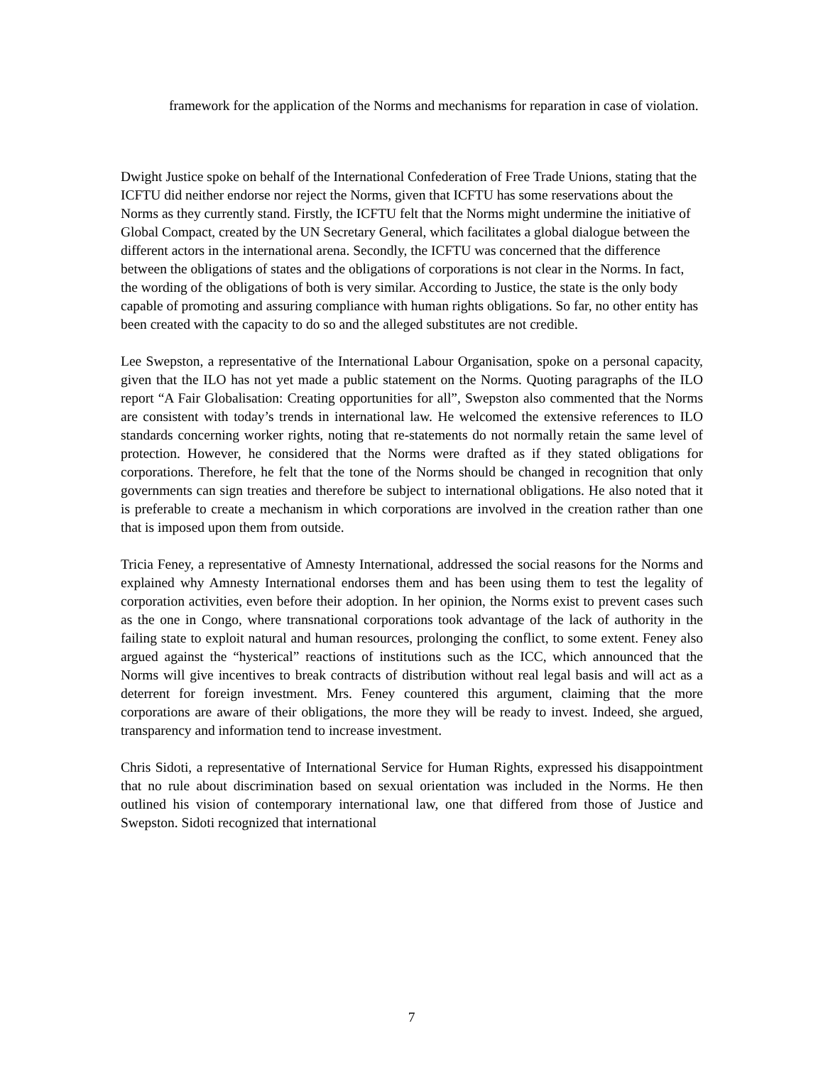framework for the application of the Norms and mechanisms for reparation in case of violation.
Dwight Justice spoke on behalf of the International Confederation of Free Trade Unions, stating that the ICFTU did neither endorse nor reject the Norms, given that ICFTU has some reservations about the Norms as they currently stand. Firstly, the ICFTU felt that the Norms might undermine the initiative of Global Compact, created by the UN Secretary General, which facilitates a global dialogue between the different actors in the international arena. Secondly, the ICFTU was concerned that the difference between the obligations of states and the obligations of corporations is not clear in the Norms. In fact, the wording of the obligations of both is very similar. According to Justice, the state is the only body capable of promoting and assuring compliance with human rights obligations. So far, no other entity has been created with the capacity to do so and the alleged substitutes are not credible.
Lee Swepston, a representative of the International Labour Organisation, spoke on a personal capacity, given that the ILO has not yet made a public statement on the Norms. Quoting paragraphs of the ILO report “A Fair Globalisation: Creating opportunities for all”, Swepston also commented that the Norms are consistent with today’s trends in international law. He welcomed the extensive references to ILO standards concerning worker rights, noting that re-statements do not normally retain the same level of protection. However, he considered that the Norms were drafted as if they stated obligations for corporations. Therefore, he felt that the tone of the Norms should be changed in recognition that only governments can sign treaties and therefore be subject to international obligations. He also noted that it is preferable to create a mechanism in which corporations are involved in the creation rather than one that is imposed upon them from outside.
Tricia Feney, a representative of Amnesty International, addressed the social reasons for the Norms and explained why Amnesty International endorses them and has been using them to test the legality of corporation activities, even before their adoption. In her opinion, the Norms exist to prevent cases such as the one in Congo, where transnational corporations took advantage of the lack of authority in the failing state to exploit natural and human resources, prolonging the conflict, to some extent. Feney also argued against the “hysterical” reactions of institutions such as the ICC, which announced that the Norms will give incentives to break contracts of distribution without real legal basis and will act as a deterrent for foreign investment. Mrs. Feney countered this argument, claiming that the more corporations are aware of their obligations, the more they will be ready to invest. Indeed, she argued, transparency and information tend to increase investment.
Chris Sidoti, a representative of International Service for Human Rights, expressed his disappointment that no rule about discrimination based on sexual orientation was included in the Norms. He then outlined his vision of contemporary international law, one that differed from those of Justice and Swepston. Sidoti recognized that international
7